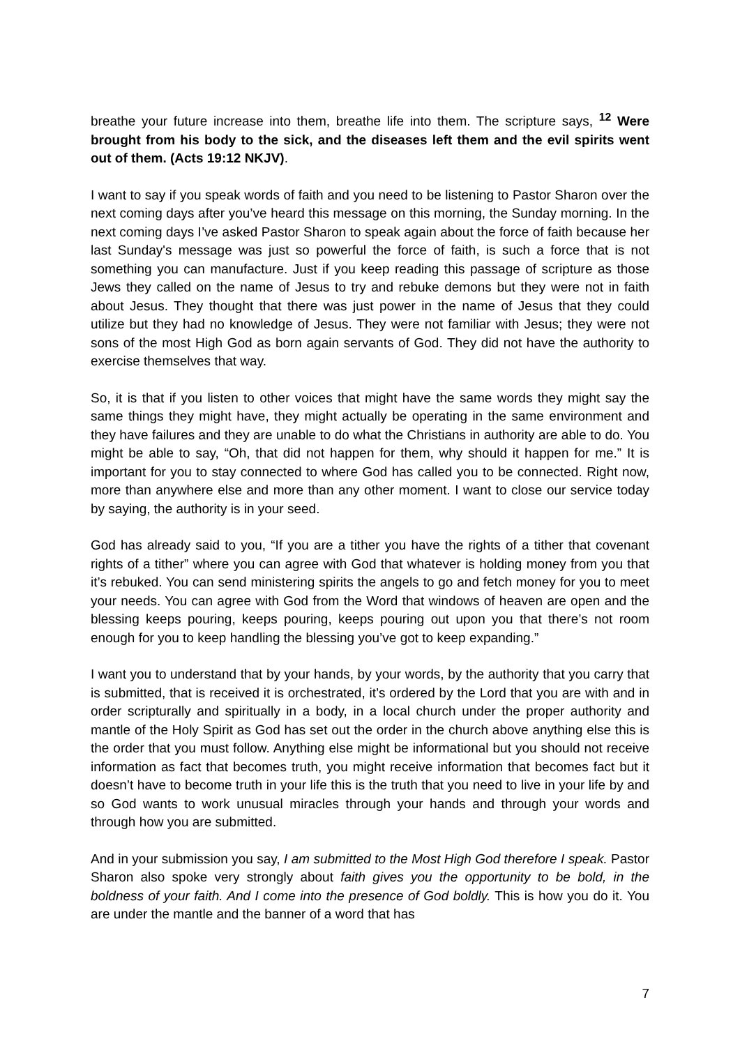breathe your future increase into them, breathe life into them. The scripture says, <sup>12</sup> Were brought from his body to the sick, and the diseases left them and the evil spirits went out of them. (Acts 19:12 NKJV).
I want to say if you speak words of faith and you need to be listening to Pastor Sharon over the next coming days after you’ve heard this message on this morning, the Sunday morning. In the next coming days I’ve asked Pastor Sharon to speak again about the force of faith because her last Sunday's message was just so powerful the force of faith, is such a force that is not something you can manufacture. Just if you keep reading this passage of scripture as those Jews they called on the name of Jesus to try and rebuke demons but they were not in faith about Jesus. They thought that there was just power in the name of Jesus that they could utilize but they had no knowledge of Jesus. They were not familiar with Jesus; they were not sons of the most High God as born again servants of God. They did not have the authority to exercise themselves that way.
So, it is that if you listen to other voices that might have the same words they might say the same things they might have, they might actually be operating in the same environment and they have failures and they are unable to do what the Christians in authority are able to do. You might be able to say, “Oh, that did not happen for them, why should it happen for me.” It is important for you to stay connected to where God has called you to be connected. Right now, more than anywhere else and more than any other moment. I want to close our service today by saying, the authority is in your seed.
God has already said to you, “If you are a tither you have the rights of a tither that covenant rights of a tither” where you can agree with God that whatever is holding money from you that it’s rebuked. You can send ministering spirits the angels to go and fetch money for you to meet your needs. You can agree with God from the Word that windows of heaven are open and the blessing keeps pouring, keeps pouring, keeps pouring out upon you that there’s not room enough for you to keep handling the blessing you’ve got to keep expanding.”
I want you to understand that by your hands, by your words, by the authority that you carry that is submitted, that is received it is orchestrated, it’s ordered by the Lord that you are with and in order scripturally and spiritually in a body, in a local church under the proper authority and mantle of the Holy Spirit as God has set out the order in the church above anything else this is the order that you must follow. Anything else might be informational but you should not receive information as fact that becomes truth, you might receive information that becomes fact but it doesn’t have to become truth in your life this is the truth that you need to live in your life by and so God wants to work unusual miracles through your hands and through your words and through how you are submitted.
And in your submission you say, I am submitted to the Most High God therefore I speak. Pastor Sharon also spoke very strongly about faith gives you the opportunity to be bold, in the boldness of your faith. And I come into the presence of God boldly. This is how you do it. You are under the mantle and the banner of a word that has
7